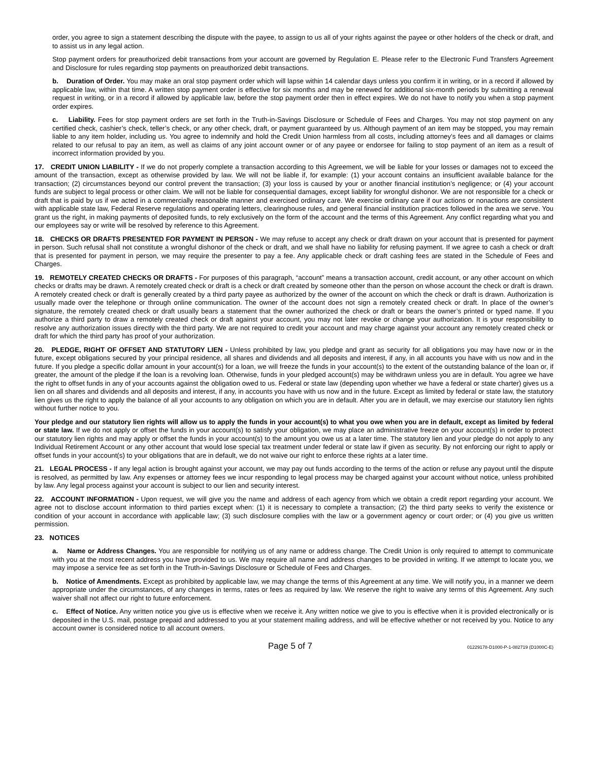order, you agree to sign a statement describing the dispute with the payee, to assign to us all of your rights against the payee or other holders of the check or draft, and to assist us in any legal action.
Stop payment orders for preauthorized debit transactions from your account are governed by Regulation E. Please refer to the Electronic Fund Transfers Agreement and Disclosure for rules regarding stop payments on preauthorized debit transactions.
b. Duration of Order. You may make an oral stop payment order which will lapse within 14 calendar days unless you confirm it in writing, or in a record if allowed by applicable law, within that time. A written stop payment order is effective for six months and may be renewed for additional six-month periods by submitting a renewal request in writing, or in a record if allowed by applicable law, before the stop payment order then in effect expires. We do not have to notify you when a stop payment order expires.
c. Liability. Fees for stop payment orders are set forth in the Truth-in-Savings Disclosure or Schedule of Fees and Charges. You may not stop payment on any certified check, cashier’s check, teller’s check, or any other check, draft, or payment guaranteed by us. Although payment of an item may be stopped, you may remain liable to any item holder, including us. You agree to indemnify and hold the Credit Union harmless from all costs, including attorney’s fees and all damages or claims related to our refusal to pay an item, as well as claims of any joint account owner or of any payee or endorsee for failing to stop payment of an item as a result of incorrect information provided by you.
17. CREDIT UNION LIABILITY - If we do not properly complete a transaction according to this Agreement, we will be liable for your losses or damages not to exceed the amount of the transaction, except as otherwise provided by law. We will not be liable if, for example: (1) your account contains an insufficient available balance for the transaction; (2) circumstances beyond our control prevent the transaction; (3) your loss is caused by your or another financial institution’s negligence; or (4) your account funds are subject to legal process or other claim. We will not be liable for consequential damages, except liability for wrongful dishonor. We are not responsible for a check or draft that is paid by us if we acted in a commercially reasonable manner and exercised ordinary care. We exercise ordinary care if our actions or nonactions are consistent with applicable state law, Federal Reserve regulations and operating letters, clearinghouse rules, and general financial institution practices followed in the area we serve. You grant us the right, in making payments of deposited funds, to rely exclusively on the form of the account and the terms of this Agreement. Any conflict regarding what you and our employees say or write will be resolved by reference to this Agreement.
18. CHECKS OR DRAFTS PRESENTED FOR PAYMENT IN PERSON - We may refuse to accept any check or draft drawn on your account that is presented for payment in person. Such refusal shall not constitute a wrongful dishonor of the check or draft, and we shall have no liability for refusing payment. If we agree to cash a check or draft that is presented for payment in person, we may require the presenter to pay a fee. Any applicable check or draft cashing fees are stated in the Schedule of Fees and Charges.
19. REMOTELY CREATED CHECKS OR DRAFTS - For purposes of this paragraph, “account” means a transaction account, credit account, or any other account on which checks or drafts may be drawn. A remotely created check or draft is a check or draft created by someone other than the person on whose account the check or draft is drawn. A remotely created check or draft is generally created by a third party payee as authorized by the owner of the account on which the check or draft is drawn. Authorization is usually made over the telephone or through online communication. The owner of the account does not sign a remotely created check or draft. In place of the owner’s signature, the remotely created check or draft usually bears a statement that the owner authorized the check or draft or bears the owner’s printed or typed name. If you authorize a third party to draw a remotely created check or draft against your account, you may not later revoke or change your authorization. It is your responsibility to resolve any authorization issues directly with the third party. We are not required to credit your account and may charge against your account any remotely created check or draft for which the third party has proof of your authorization.
20. PLEDGE, RIGHT OF OFFSET AND STATUTORY LIEN - Unless prohibited by law, you pledge and grant as security for all obligations you may have now or in the future, except obligations secured by your principal residence, all shares and dividends and all deposits and interest, if any, in all accounts you have with us now and in the future. If you pledge a specific dollar amount in your account(s) for a loan, we will freeze the funds in your account(s) to the extent of the outstanding balance of the loan or, if greater, the amount of the pledge if the loan is a revolving loan. Otherwise, funds in your pledged account(s) may be withdrawn unless you are in default. You agree we have the right to offset funds in any of your accounts against the obligation owed to us. Federal or state law (depending upon whether we have a federal or state charter) gives us a lien on all shares and dividends and all deposits and interest, if any, in accounts you have with us now and in the future. Except as limited by federal or state law, the statutory lien gives us the right to apply the balance of all your accounts to any obligation on which you are in default. After you are in default, we may exercise our statutory lien rights without further notice to you.
Your pledge and our statutory lien rights will allow us to apply the funds in your account(s) to what you owe when you are in default, except as limited by federal or state law. If we do not apply or offset the funds in your account(s) to satisfy your obligation, we may place an administrative freeze on your account(s) in order to protect our statutory lien rights and may apply or offset the funds in your account(s) to the amount you owe us at a later time. The statutory lien and your pledge do not apply to any Individual Retirement Account or any other account that would lose special tax treatment under federal or state law if given as security. By not enforcing our right to apply or offset funds in your account(s) to your obligations that are in default, we do not waive our right to enforce these rights at a later time.
21. LEGAL PROCESS - If any legal action is brought against your account, we may pay out funds according to the terms of the action or refuse any payout until the dispute is resolved, as permitted by law. Any expenses or attorney fees we incur responding to legal process may be charged against your account without notice, unless prohibited by law. Any legal process against your account is subject to our lien and security interest.
22. ACCOUNT INFORMATION - Upon request, we will give you the name and address of each agency from which we obtain a credit report regarding your account. We agree not to disclose account information to third parties except when: (1) it is necessary to complete a transaction; (2) the third party seeks to verify the existence or condition of your account in accordance with applicable law; (3) such disclosure complies with the law or a government agency or court order; or (4) you give us written permission.
23. NOTICES
a. Name or Address Changes. You are responsible for notifying us of any name or address change. The Credit Union is only required to attempt to communicate with you at the most recent address you have provided to us. We may require all name and address changes to be provided in writing. If we attempt to locate you, we may impose a service fee as set forth in the Truth-in-Savings Disclosure or Schedule of Fees and Charges.
b. Notice of Amendments. Except as prohibited by applicable law, we may change the terms of this Agreement at any time. We will notify you, in a manner we deem appropriate under the circumstances, of any changes in terms, rates or fees as required by law. We reserve the right to waive any terms of this Agreement. Any such waiver shall not affect our right to future enforcement.
c. Effect of Notice. Any written notice you give us is effective when we receive it. Any written notice we give to you is effective when it is provided electronically or is deposited in the U.S. mail, postage prepaid and addressed to you at your statement mailing address, and will be effective whether or not received by you. Notice to any account owner is considered notice to all account owners.
Page 5 of 7 01229178-D1000-P-1-082719 (D1000C-E)